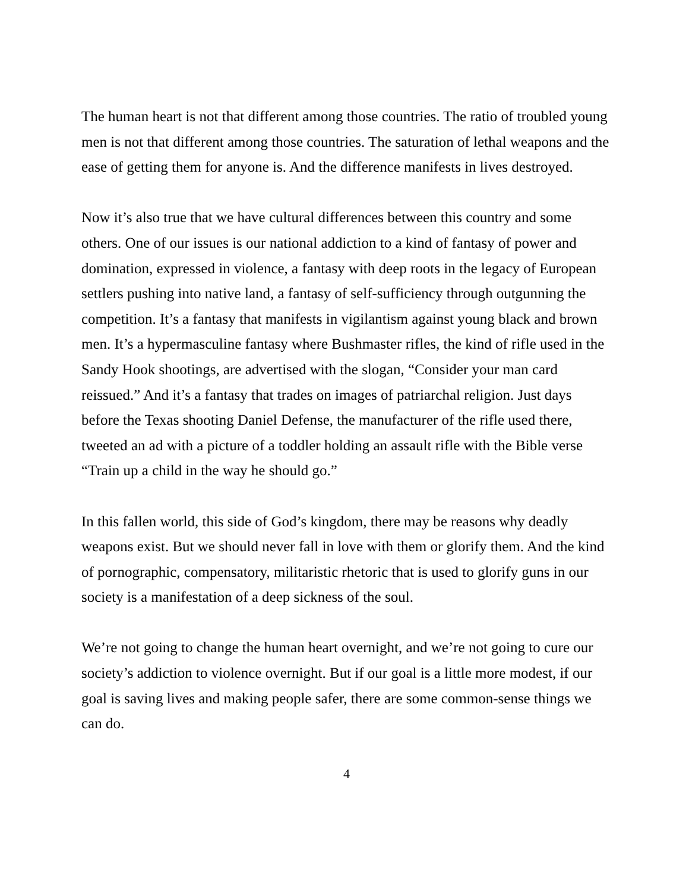The human heart is not that different among those countries. The ratio of troubled young men is not that different among those countries. The saturation of lethal weapons and the ease of getting them for anyone is. And the difference manifests in lives destroyed.
Now it’s also true that we have cultural differences between this country and some others. One of our issues is our national addiction to a kind of fantasy of power and domination, expressed in violence, a fantasy with deep roots in the legacy of European settlers pushing into native land, a fantasy of self-sufficiency through outgunning the competition. It’s a fantasy that manifests in vigilantism against young black and brown men. It’s a hypermasculine fantasy where Bushmaster rifles, the kind of rifle used in the Sandy Hook shootings, are advertised with the slogan, “Consider your man card reissued.” And it’s a fantasy that trades on images of patriarchal religion. Just days before the Texas shooting Daniel Defense, the manufacturer of the rifle used there, tweeted an ad with a picture of a toddler holding an assault rifle with the Bible verse “Train up a child in the way he should go.”
In this fallen world, this side of God’s kingdom, there may be reasons why deadly weapons exist. But we should never fall in love with them or glorify them. And the kind of pornographic, compensatory, militaristic rhetoric that is used to glorify guns in our society is a manifestation of a deep sickness of the soul.
We’re not going to change the human heart overnight, and we’re not going to cure our society’s addiction to violence overnight. But if our goal is a little more modest, if our goal is saving lives and making people safer, there are some common-sense things we can do.
4